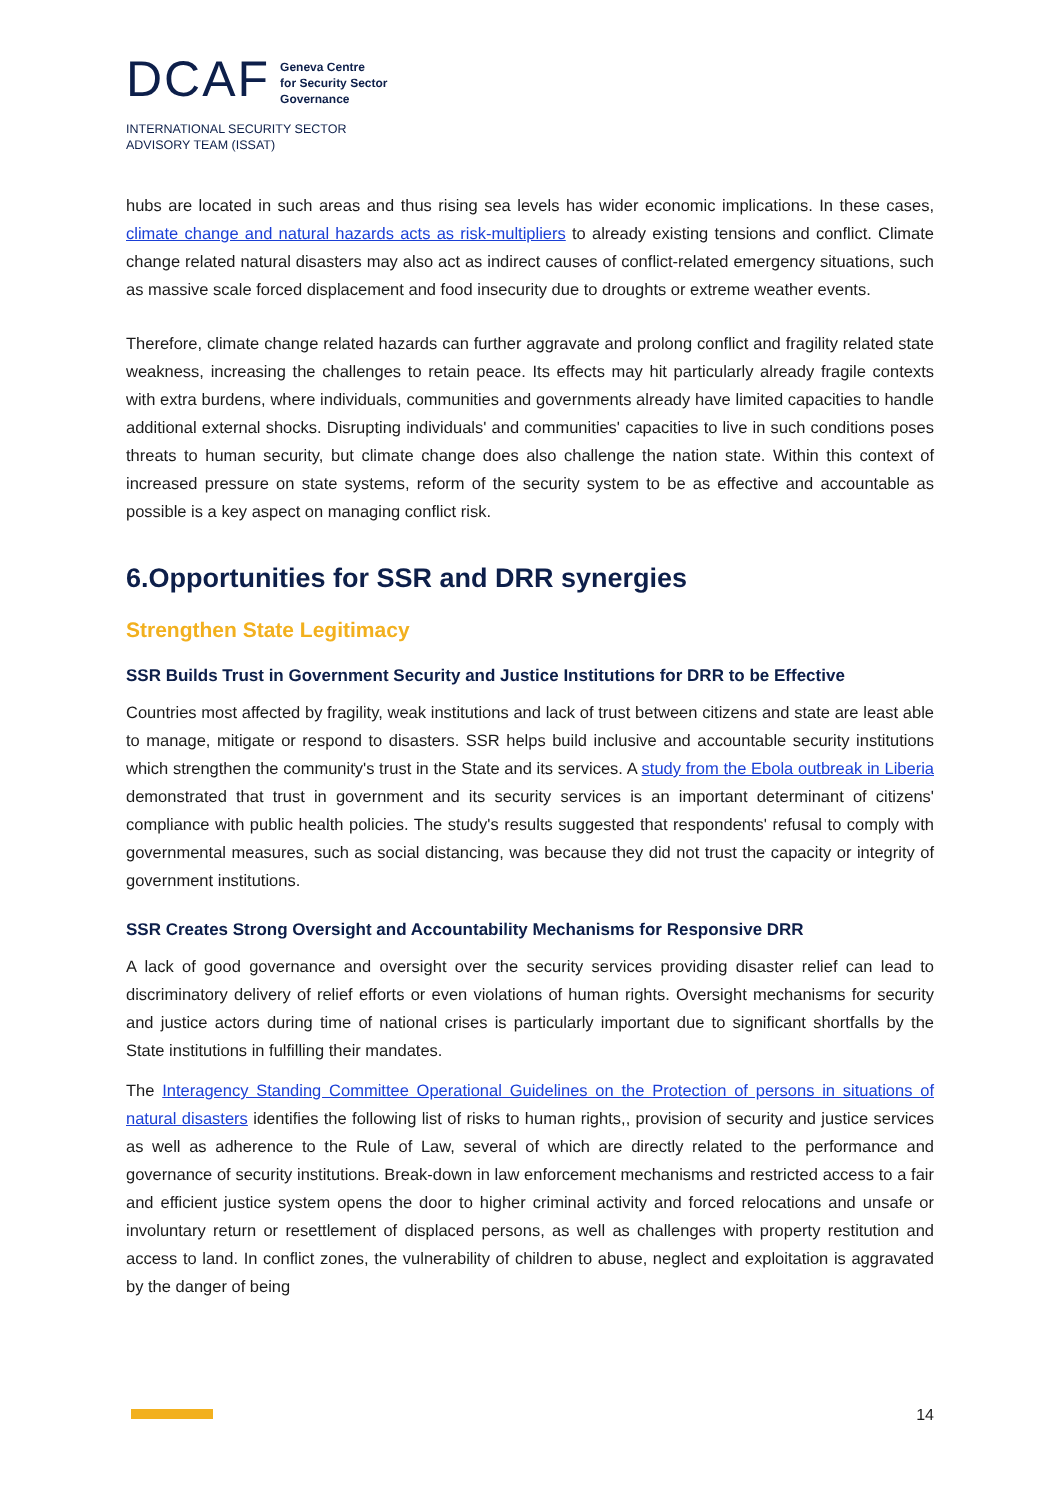DCAF
Geneva Centre
for Security Sector
Governance
INTERNATIONAL SECURITY SECTOR
ADVISORY TEAM (ISSAT)
hubs are located in such areas and thus rising sea levels has wider economic implications. In these cases, climate change and natural hazards acts as risk-multipliers to already existing tensions and conflict. Climate change related natural disasters may also act as indirect causes of conflict-related emergency situations, such as massive scale forced displacement and food insecurity due to droughts or extreme weather events.
Therefore, climate change related hazards can further aggravate and prolong conflict and fragility related state weakness, increasing the challenges to retain peace. Its effects may hit particularly already fragile contexts with extra burdens, where individuals, communities and governments already have limited capacities to handle additional external shocks. Disrupting individuals' and communities' capacities to live in such conditions poses threats to human security, but climate change does also challenge the nation state. Within this context of increased pressure on state systems, reform of the security system to be as effective and accountable as possible is a key aspect on managing conflict risk.
6.Opportunities for SSR and DRR synergies
Strengthen State Legitimacy
SSR Builds Trust in Government Security and Justice Institutions for DRR to be Effective
Countries most affected by fragility, weak institutions and lack of trust between citizens and state are least able to manage, mitigate or respond to disasters. SSR helps build inclusive and accountable security institutions which strengthen the community's trust in the State and its services. A study from the Ebola outbreak in Liberia demonstrated that trust in government and its security services is an important determinant of citizens' compliance with public health policies. The study's results suggested that respondents' refusal to comply with governmental measures, such as social distancing, was because they did not trust the capacity or integrity of government institutions.
SSR Creates Strong Oversight and Accountability Mechanisms for Responsive DRR
A lack of good governance and oversight over the security services providing disaster relief can lead to discriminatory delivery of relief efforts or even violations of human rights. Oversight mechanisms for security and justice actors during time of national crises is particularly important due to significant shortfalls by the State institutions in fulfilling their mandates.
The Interagency Standing Committee Operational Guidelines on the Protection of persons in situations of natural disasters identifies the following list of risks to human rights,, provision of security and justice services as well as adherence to the Rule of Law, several of which are directly related to the performance and governance of security institutions. Break-down in law enforcement mechanisms and restricted access to a fair and efficient justice system opens the door to higher criminal activity and forced relocations and unsafe or involuntary return or resettlement of displaced persons, as well as challenges with property restitution and access to land. In conflict zones, the vulnerability of children to abuse, neglect and exploitation is aggravated by the danger of being
14